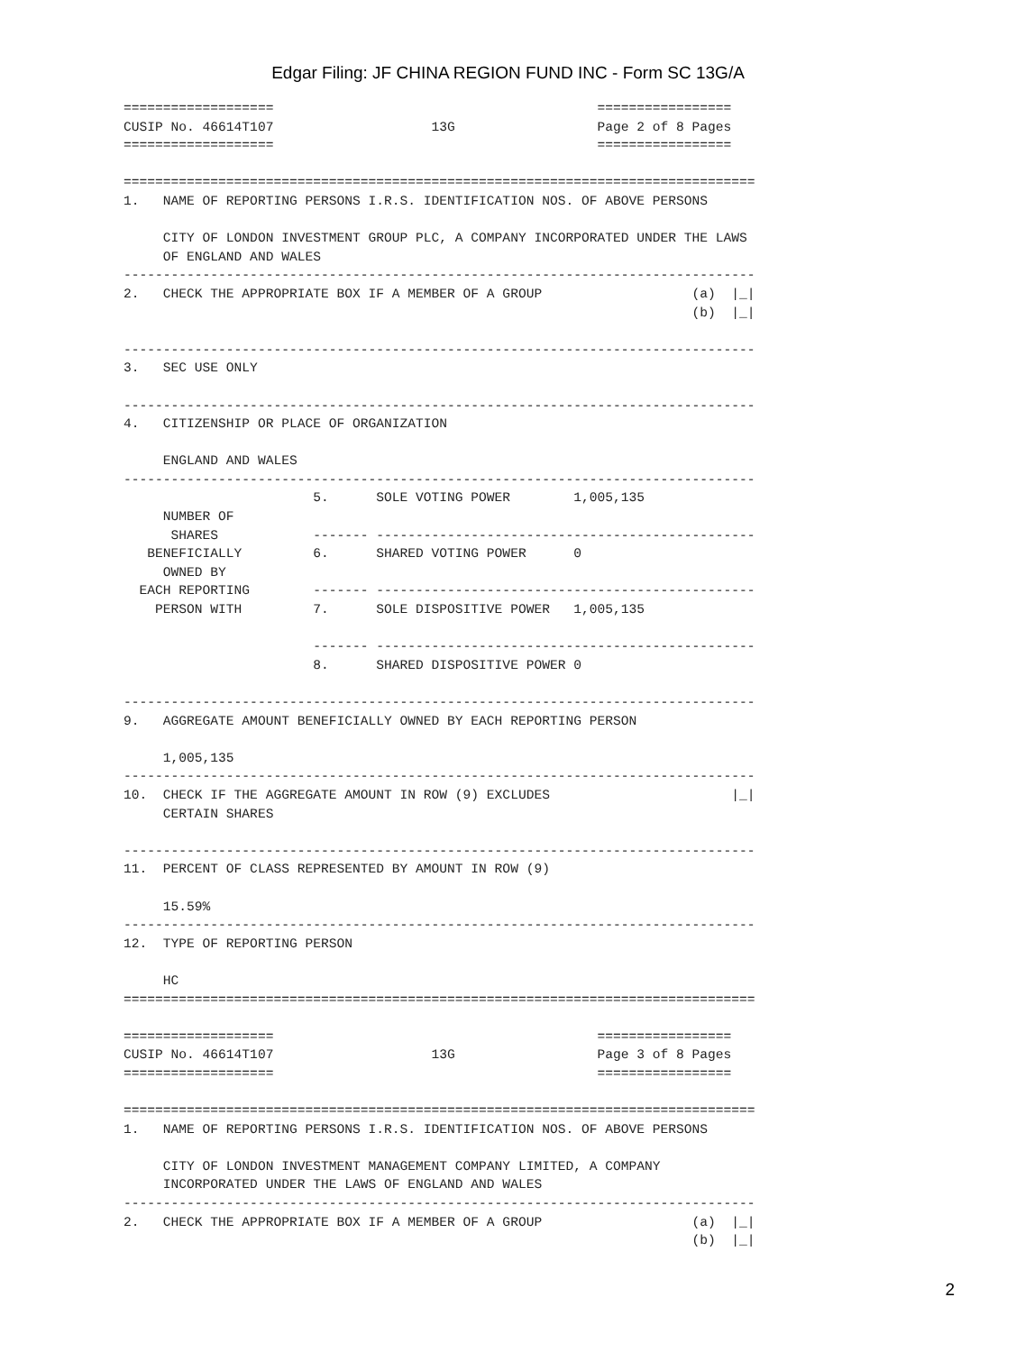Edgar Filing: JF CHINA REGION FUND INC - Form SC 13G/A
===================                                         =================
CUSIP No. 46614T107                    13G                  Page 2 of 8 Pages
===================                                         =================

================================================================================
1.   NAME OF REPORTING PERSONS I.R.S. IDENTIFICATION NOS. OF ABOVE PERSONS

     CITY OF LONDON INVESTMENT GROUP PLC, A COMPANY INCORPORATED UNDER THE LAWS
     OF ENGLAND AND WALES
--------------------------------------------------------------------------------
2.   CHECK THE APPROPRIATE BOX IF A MEMBER OF A GROUP                   (a)  |_|
                                                                        (b)  |_|

--------------------------------------------------------------------------------
3.   SEC USE ONLY

--------------------------------------------------------------------------------
4.   CITIZENSHIP OR PLACE OF ORGANIZATION

     ENGLAND AND WALES
--------------------------------------------------------------------------------
                        5.      SOLE VOTING POWER        1,005,135
     NUMBER OF
      SHARES            ------- ------------------------------------------------
   BENEFICIALLY         6.      SHARED VOTING POWER      0
     OWNED BY
  EACH REPORTING        ------- ------------------------------------------------
    PERSON WITH         7.      SOLE DISPOSITIVE POWER   1,005,135

                        ------- ------------------------------------------------
                        8.      SHARED DISPOSITIVE POWER 0

--------------------------------------------------------------------------------
9.   AGGREGATE AMOUNT BENEFICIALLY OWNED BY EACH REPORTING PERSON

     1,005,135
--------------------------------------------------------------------------------
10.  CHECK IF THE AGGREGATE AMOUNT IN ROW (9) EXCLUDES                       |_|
     CERTAIN SHARES

--------------------------------------------------------------------------------
11.  PERCENT OF CLASS REPRESENTED BY AMOUNT IN ROW (9)

     15.59%
--------------------------------------------------------------------------------
12.  TYPE OF REPORTING PERSON

     HC
================================================================================

===================                                         =================
CUSIP No. 46614T107                    13G                  Page 3 of 8 Pages
===================                                         =================

================================================================================
1.   NAME OF REPORTING PERSONS I.R.S. IDENTIFICATION NOS. OF ABOVE PERSONS

     CITY OF LONDON INVESTMENT MANAGEMENT COMPANY LIMITED, A COMPANY
     INCORPORATED UNDER THE LAWS OF ENGLAND AND WALES
--------------------------------------------------------------------------------
2.   CHECK THE APPROPRIATE BOX IF A MEMBER OF A GROUP                   (a)  |_|
                                                                        (b)  |_|
2